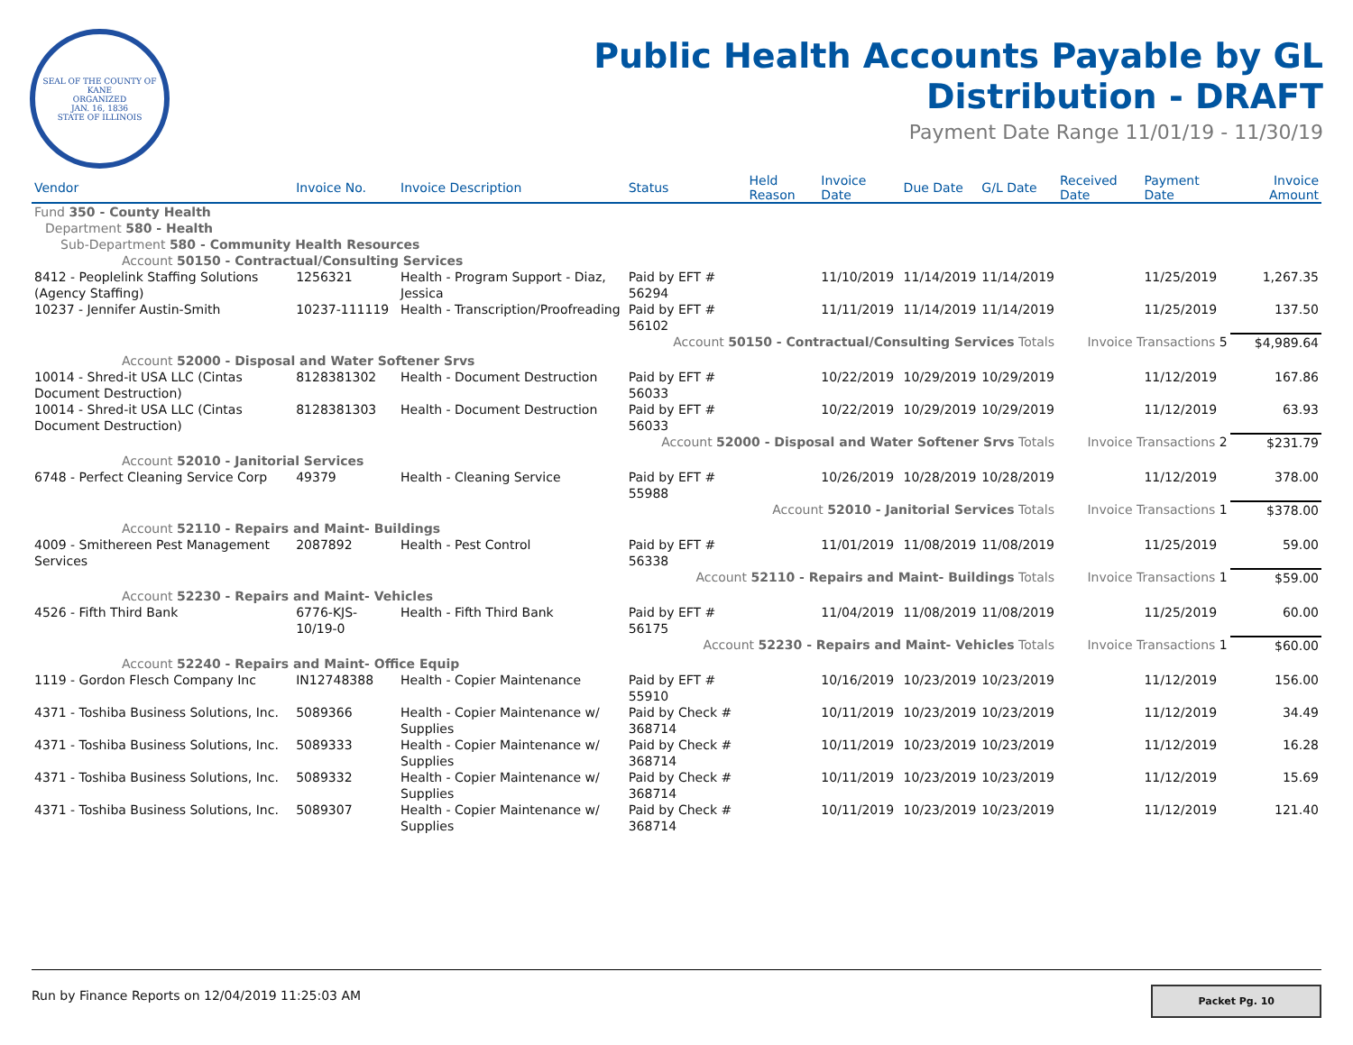SEAL OF THE COUNTY OF KANE
ORGANIZED
JAN. 16, 1836
STATE OF ILLINOIS
Public Health Accounts Payable by GL
Distribution - DRAFT
Payment Date Range 11/01/19 - 11/30/19
| Vendor | Invoice No. | Invoice Description | Status | Held Reason | Invoice Date | Due Date | G/L Date | Received Date | Payment Date | Invoice Amount |
| --- | --- | --- | --- | --- | --- | --- | --- | --- | --- | --- |
| Fund 350 - County Health | | | | | | | | | | |
| Department 580 - Health | | | | | | | | | | |
| Sub-Department 580 - Community Health Resources | | | | | | | | | | |
| Account 50150 - Contractual/Consulting Services | | | | | | | | | | |
| 8412 - Peoplelink Staffing Solutions (Agency Staffing) | 1256321 | Health - Program Support - Diaz, Jessica | Paid by EFT # 56294 | | 11/10/2019 | 11/14/2019 | 11/14/2019 | | 11/25/2019 | 1,267.35 |
| 10237 - Jennifer Austin-Smith | 10237-111119 | Health - Transcription/Proofreading | Paid by EFT # 56102 | | 11/11/2019 | 11/14/2019 | 11/14/2019 | | 11/25/2019 | 137.50 |
| Account 50150 - Contractual/Consulting Services Totals | | | | | | | | Invoice Transactions 5 | | $4,989.64 |
| Account 52000 - Disposal and Water Softener Srvs | | | | | | | | | | |
| 10014 - Shred-it USA LLC (Cintas Document Destruction) | 8128381302 | Health - Document Destruction | Paid by EFT # 56033 | | 10/22/2019 | 10/29/2019 | 10/29/2019 | | 11/12/2019 | 167.86 |
| 10014 - Shred-it USA LLC (Cintas Document Destruction) | 8128381303 | Health - Document Destruction | Paid by EFT # 56033 | | 10/22/2019 | 10/29/2019 | 10/29/2019 | | 11/12/2019 | 63.93 |
| Account 52000 - Disposal and Water Softener Srvs Totals | | | | | | | | Invoice Transactions 2 | | $231.79 |
| Account 52010 - Janitorial Services | | | | | | | | | | |
| 6748 - Perfect Cleaning Service Corp | 49379 | Health - Cleaning Service | Paid by EFT # 55988 | | 10/26/2019 | 10/28/2019 | 10/28/2019 | | 11/12/2019 | 378.00 |
| Account 52010 - Janitorial Services Totals | | | | | | | | Invoice Transactions 1 | | $378.00 |
| Account 52110 - Repairs and Maint- Buildings | | | | | | | | | | |
| 4009 - Smithereen Pest Management Services | 2087892 | Health - Pest Control | Paid by EFT # 56338 | | 11/01/2019 | 11/08/2019 | 11/08/2019 | | 11/25/2019 | 59.00 |
| Account 52110 - Repairs and Maint- Buildings Totals | | | | | | | | Invoice Transactions 1 | | $59.00 |
| Account 52230 - Repairs and Maint- Vehicles | | | | | | | | | | |
| 4526 - Fifth Third Bank | 6776-KJS-10/19-0 | Health - Fifth Third Bank | Paid by EFT # 56175 | | 11/04/2019 | 11/08/2019 | 11/08/2019 | | 11/25/2019 | 60.00 |
| Account 52230 - Repairs and Maint- Vehicles Totals | | | | | | | | Invoice Transactions 1 | | $60.00 |
| Account 52240 - Repairs and Maint- Office Equip | | | | | | | | | | |
| 1119 - Gordon Flesch Company Inc | IN12748388 | Health - Copier Maintenance | Paid by EFT # 55910 | | 10/16/2019 | 10/23/2019 | 10/23/2019 | | 11/12/2019 | 156.00 |
| 4371 - Toshiba Business Solutions, Inc. | 5089366 | Health - Copier Maintenance w/ Supplies | Paid by Check # 368714 | | 10/11/2019 | 10/23/2019 | 10/23/2019 | | 11/12/2019 | 34.49 |
| 4371 - Toshiba Business Solutions, Inc. | 5089333 | Health - Copier Maintenance w/ Supplies | Paid by Check # 368714 | | 10/11/2019 | 10/23/2019 | 10/23/2019 | | 11/12/2019 | 16.28 |
| 4371 - Toshiba Business Solutions, Inc. | 5089332 | Health - Copier Maintenance w/ Supplies | Paid by Check # 368714 | | 10/11/2019 | 10/23/2019 | 10/23/2019 | | 11/12/2019 | 15.69 |
| 4371 - Toshiba Business Solutions, Inc. | 5089307 | Health - Copier Maintenance w/ Supplies | Paid by Check # 368714 | | 10/11/2019 | 10/23/2019 | 10/23/2019 | | 11/12/2019 | 121.40 |
Run by Finance Reports on 12/04/2019 11:25:03 AM Packet Pg. 10